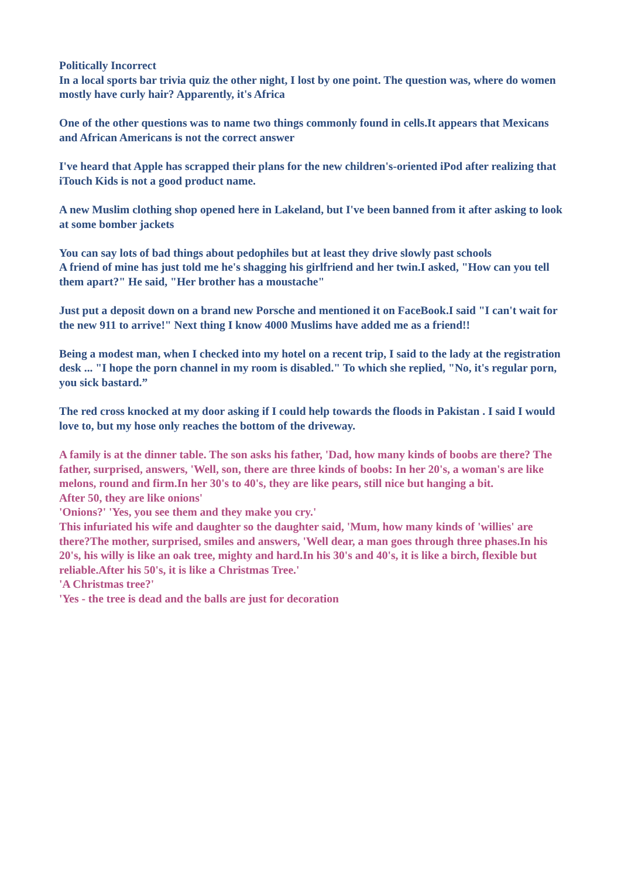Politically Incorrect
In a local sports bar trivia quiz the other night, I lost by one point. The question was, where do women mostly have curly hair? Apparently, it's Africa
One of the other questions was to name two things commonly found in cells.It appears that Mexicans and African Americans is not the correct answer
I've heard that Apple has scrapped their plans for the new children's-oriented iPod after realizing that iTouch Kids is not a good product name.
A new Muslim clothing shop opened here in Lakeland, but I've been banned from it after asking to look at some bomber jackets
You can say lots of bad things about pedophiles but at least they drive slowly past schools
A friend of mine has just told me he's shagging his girlfriend and her twin.I asked, "How can you tell them apart?" He said, "Her brother has a moustache"
Just put a deposit down on a brand new Porsche and mentioned it on FaceBook.I said "I can't wait for the new 911 to arrive!" Next thing I know 4000 Muslims have added me as a friend!!
Being a modest man, when I checked into my hotel on a recent trip, I said to the lady at the registration desk ... "I hope the porn channel in my room is disabled." To which she replied, "No, it's regular porn, you sick bastard.”
The red cross knocked at my door asking if I could help towards the floods in Pakistan . I said I would love to, but my hose only reaches the bottom of the driveway.
A family is at the dinner table. The son asks his father, 'Dad, how many kinds of boobs are there? The father, surprised, answers, 'Well, son, there are three kinds of boobs: In her 20's, a woman's are like melons, round and firm.In her 30's to 40's, they are like pears, still nice but hanging a bit.
After 50, they are like onions'
'Onions?' 'Yes, you see them and they make you cry.'
This infuriated his wife and daughter so the daughter said, 'Mum, how many kinds of 'willies' are there?The mother, surprised, smiles and answers, 'Well dear, a man goes through three phases.In his 20's, his willy is like an oak tree, mighty and hard.In his 30's and 40's, it is like a birch, flexible but reliable.After his 50's, it is like a Christmas Tree.'
'A Christmas tree?'
'Yes - the tree is dead and the balls are just for decoration